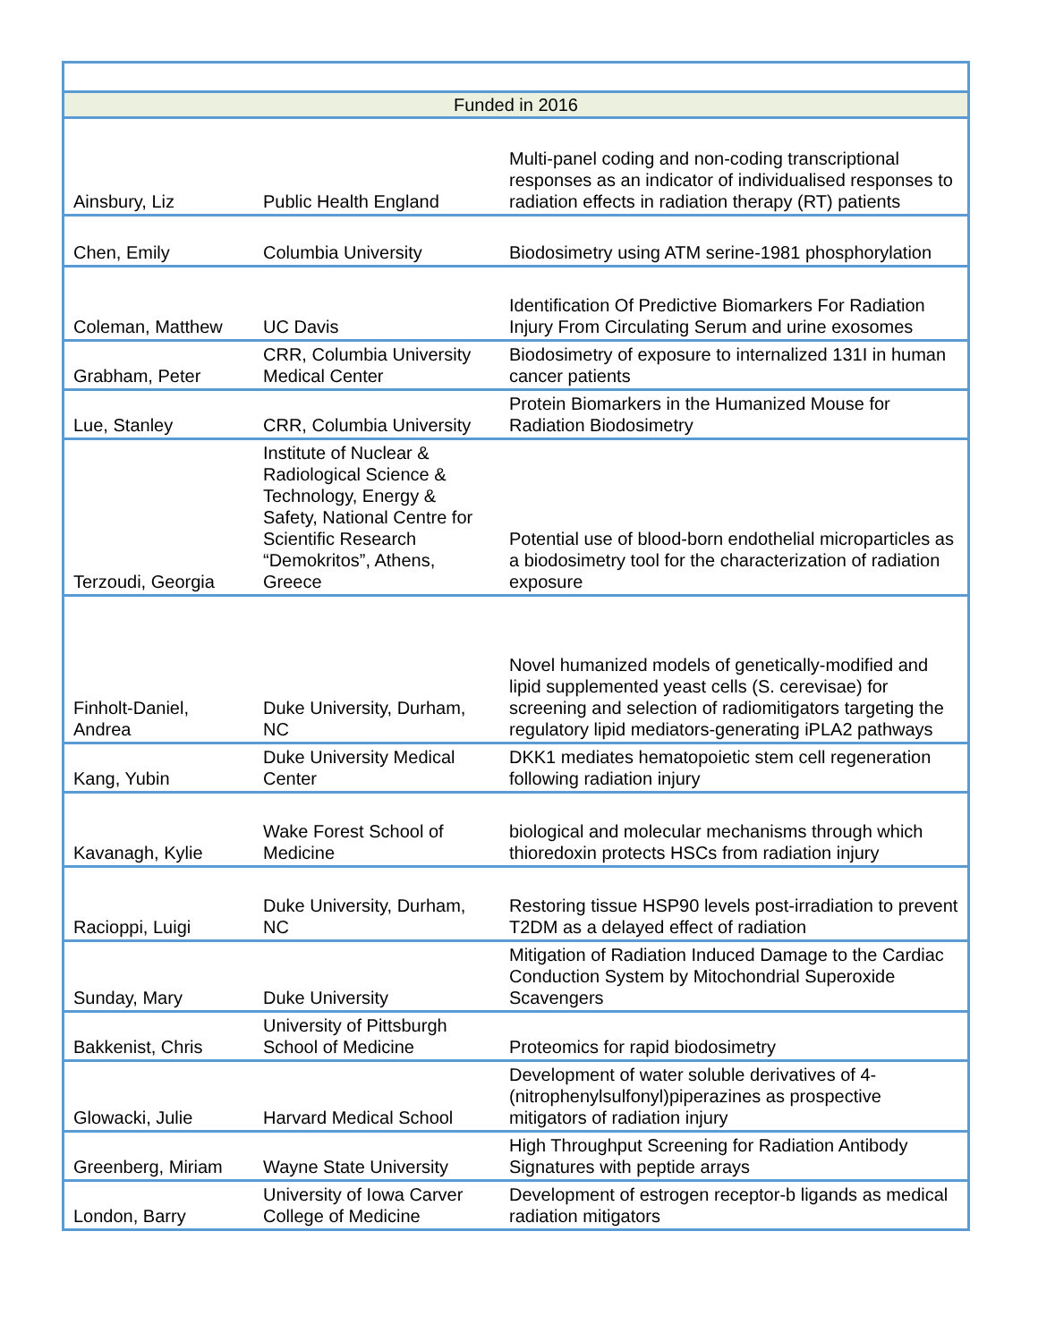| Funded in 2016 | | |
| --- | --- | --- |
| Ainsbury, Liz | Public Health England | Multi-panel coding and non-coding transcriptional responses as an indicator of individualised responses to radiation effects in radiation therapy (RT) patients |
| Chen, Emily | Columbia University | Biodosimetry using ATM serine-1981 phosphorylation |
| Coleman, Matthew | UC Davis | Identification Of Predictive Biomarkers For Radiation Injury From Circulating Serum and urine exosomes |
| Grabham, Peter | CRR, Columbia University Medical Center | Biodosimetry of exposure to internalized 131I in human cancer patients |
| Lue, Stanley | CRR, Columbia University | Protein Biomarkers in the Humanized Mouse for Radiation Biodosimetry |
| Terzoudi, Georgia | Institute of Nuclear & Radiological Science & Technology, Energy & Safety, National Centre for Scientific Research “Demokritos”, Athens, Greece | Potential use of blood-born endothelial microparticles as a biodosimetry tool for the characterization of radiation exposure |
| Finholt-Daniel, Andrea | Duke University, Durham, NC | Novel humanized models of genetically-modified and lipid supplemented yeast cells (S. cerevisae) for screening and selection of radiomitigators targeting the regulatory lipid mediators-generating iPLA2 pathways |
| Kang, Yubin | Duke University Medical Center | DKK1 mediates hematopoietic stem cell regeneration following radiation injury |
| Kavanagh, Kylie | Wake Forest School of Medicine | biological and molecular mechanisms through which thioredoxin protects HSCs from radiation injury |
| Racioppi, Luigi | Duke University, Durham, NC | Restoring tissue HSP90 levels post-irradiation to prevent T2DM as a delayed effect of radiation |
| Sunday, Mary | Duke University | Mitigation of Radiation Induced Damage to the Cardiac Conduction System by Mitochondrial Superoxide Scavengers |
| Bakkenist, Chris | University of Pittsburgh School of Medicine | Proteomics for rapid biodosimetry |
| Glowacki, Julie | Harvard Medical School | Development of water soluble derivatives of 4-(nitrophenylsulfonyl)piperazines as prospective mitigators of radiation injury |
| Greenberg, Miriam | Wayne State University | High Throughput Screening for Radiation Antibody Signatures with peptide arrays |
| London, Barry | University of Iowa Carver College of Medicine | Development of estrogen receptor-b ligands as medical radiation mitigators |